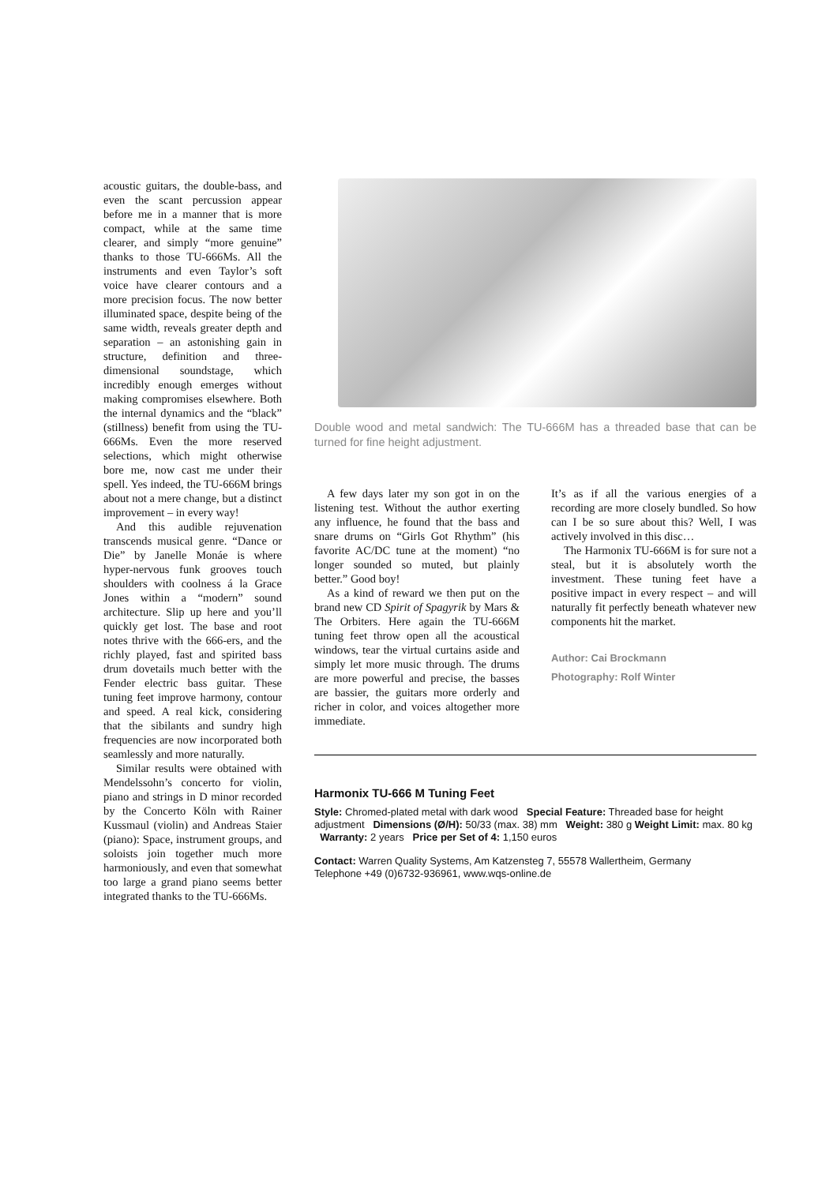acoustic guitars, the double-bass, and even the scant percussion appear before me in a manner that is more compact, while at the same time clearer, and simply “more genuine” thanks to those TU-666Ms. All the instruments and even Taylor’s soft voice have clearer contours and a more precision focus. The now better illuminated space, despite being of the same width, reveals greater depth and separation – an astonishing gain in structure, definition and three-dimensional soundstage, which incredibly enough emerges without making compromises elsewhere. Both the internal dynamics and the “black” (stillness) benefit from using the TU-666Ms. Even the more reserved selections, which might otherwise bore me, now cast me under their spell. Yes indeed, the TU-666M brings about not a mere change, but a distinct improvement – in every way!
And this audible rejuvenation transcends musical genre. “Dance or Die” by Janelle Monáe is where hyper-nervous funk grooves touch shoulders with coolness á la Grace Jones within a “modern” sound architecture. Slip up here and you’ll quickly get lost. The base and root notes thrive with the 666-ers, and the richly played, fast and spirited bass drum dovetails much better with the Fender electric bass guitar. These tuning feet improve harmony, contour and speed. A real kick, considering that the sibilants and sundry high frequencies are now incorporated both seamlessly and more naturally.
Similar results were obtained with Mendelssohn’s concerto for violin, piano and strings in D minor recorded by the Concerto Köln with Rainer Kussmaul (violin) and Andreas Staier (piano): Space, instrument groups, and soloists join together much more harmoniously, and even that somewhat too large a grand piano seems better integrated thanks to the TU-666Ms.
Double wood and metal sandwich: The TU-666M has a threaded base that can be turned for fine height adjustment.
A few days later my son got in on the listening test. Without the author exerting any influence, he found that the bass and snare drums on “Girls Got Rhythm” (his favorite AC/DC tune at the moment) “no longer sounded so muted, but plainly better.” Good boy!
As a kind of reward we then put on the brand new CD Spirit of Spagyrik by Mars & The Orbiters. Here again the TU-666M tuning feet throw open all the acoustical windows, tear the virtual curtains aside and simply let more music through. The drums are more powerful and precise, the basses are bassier, the guitars more orderly and richer in color, and voices altogether more immediate.
It’s as if all the various energies of a recording are more closely bundled. So how can I be so sure about this? Well, I was actively involved in this disc…
The Harmonix TU-666M is for sure not a steal, but it is absolutely worth the investment. These tuning feet have a positive impact in every respect – and will naturally fit perfectly beneath whatever new components hit the market.
Author: Cai Brockmann
Photography: Rolf Winter
Harmonix TU-666 M Tuning Feet
Style: Chromed-plated metal with dark wood Special Feature: Threaded base for height adjustment Dimensions (Ø/H): 50/33 (max. 38) mm Weight: 380 g Weight Limit: max. 80 kg Warranty: 2 years Price per Set of 4: 1,150 euros
Contact: Warren Quality Systems, Am Katzensteg 7, 55578 Wallertheim, Germany
Telephone +49 (0)6732-936961, www.wqs-online.de